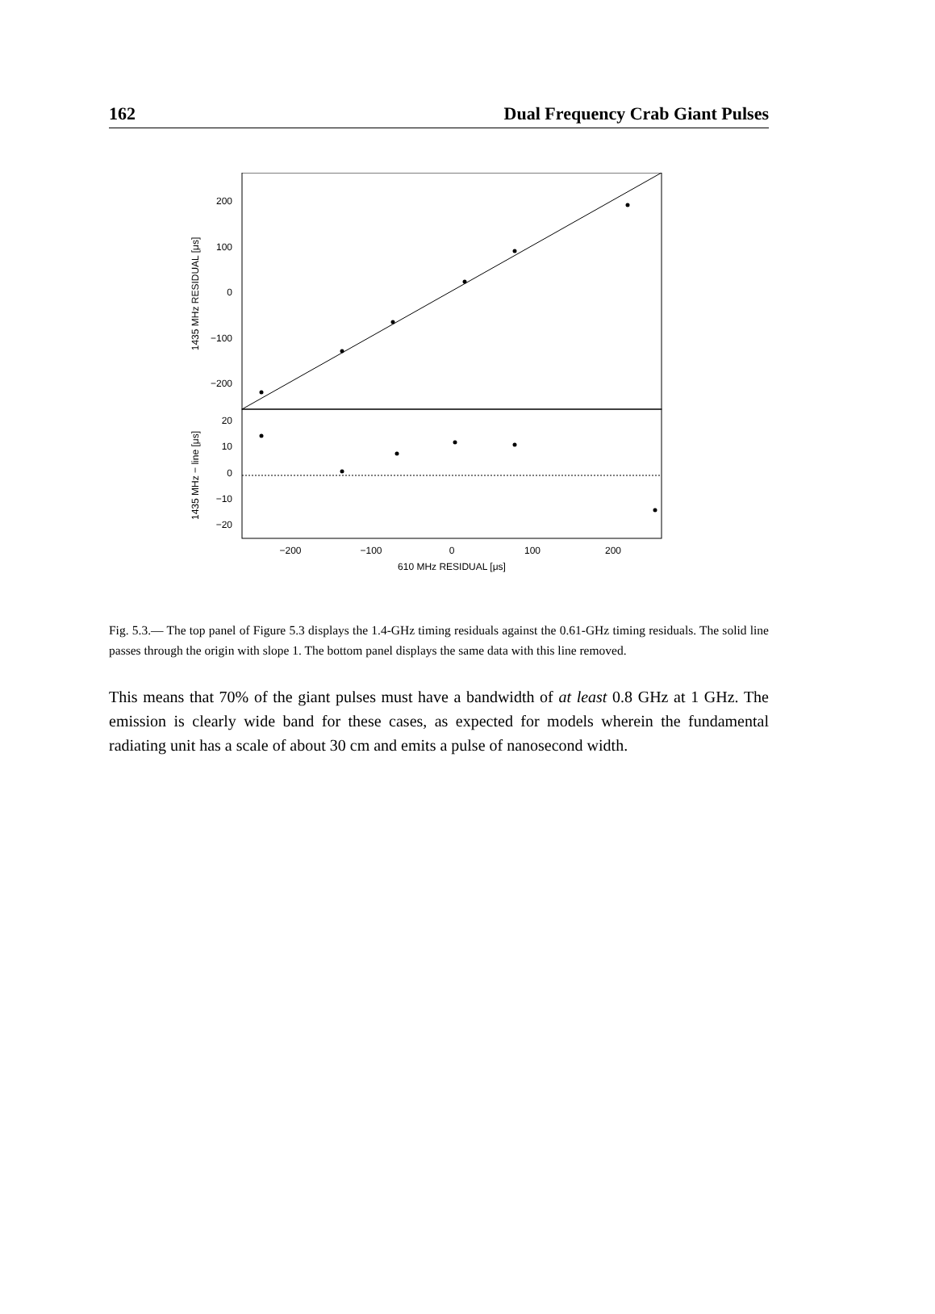162 Dual Frequency Crab Giant Pulses
200
100
0
−100
−200
20
10
0
−10
−20
−200
−100
0
100
200
610 MHz RESIDUAL [μs]
1435 MHz RESIDUAL [μs]
1435 MHz − line [μs]
Fig. 5.3.— The top panel of Figure 5.3 displays the 1.4-GHz timing residuals against the 0.61-GHz timing residuals. The solid line passes through the origin with slope 1. The bottom panel displays the same data with this line removed.
This means that 70% of the giant pulses must have a bandwidth of at least 0.8 GHz at 1 GHz. The emission is clearly wide band for these cases, as expected for models wherein the fundamental radiating unit has a scale of about 30 cm and emits a pulse of nanosecond width.